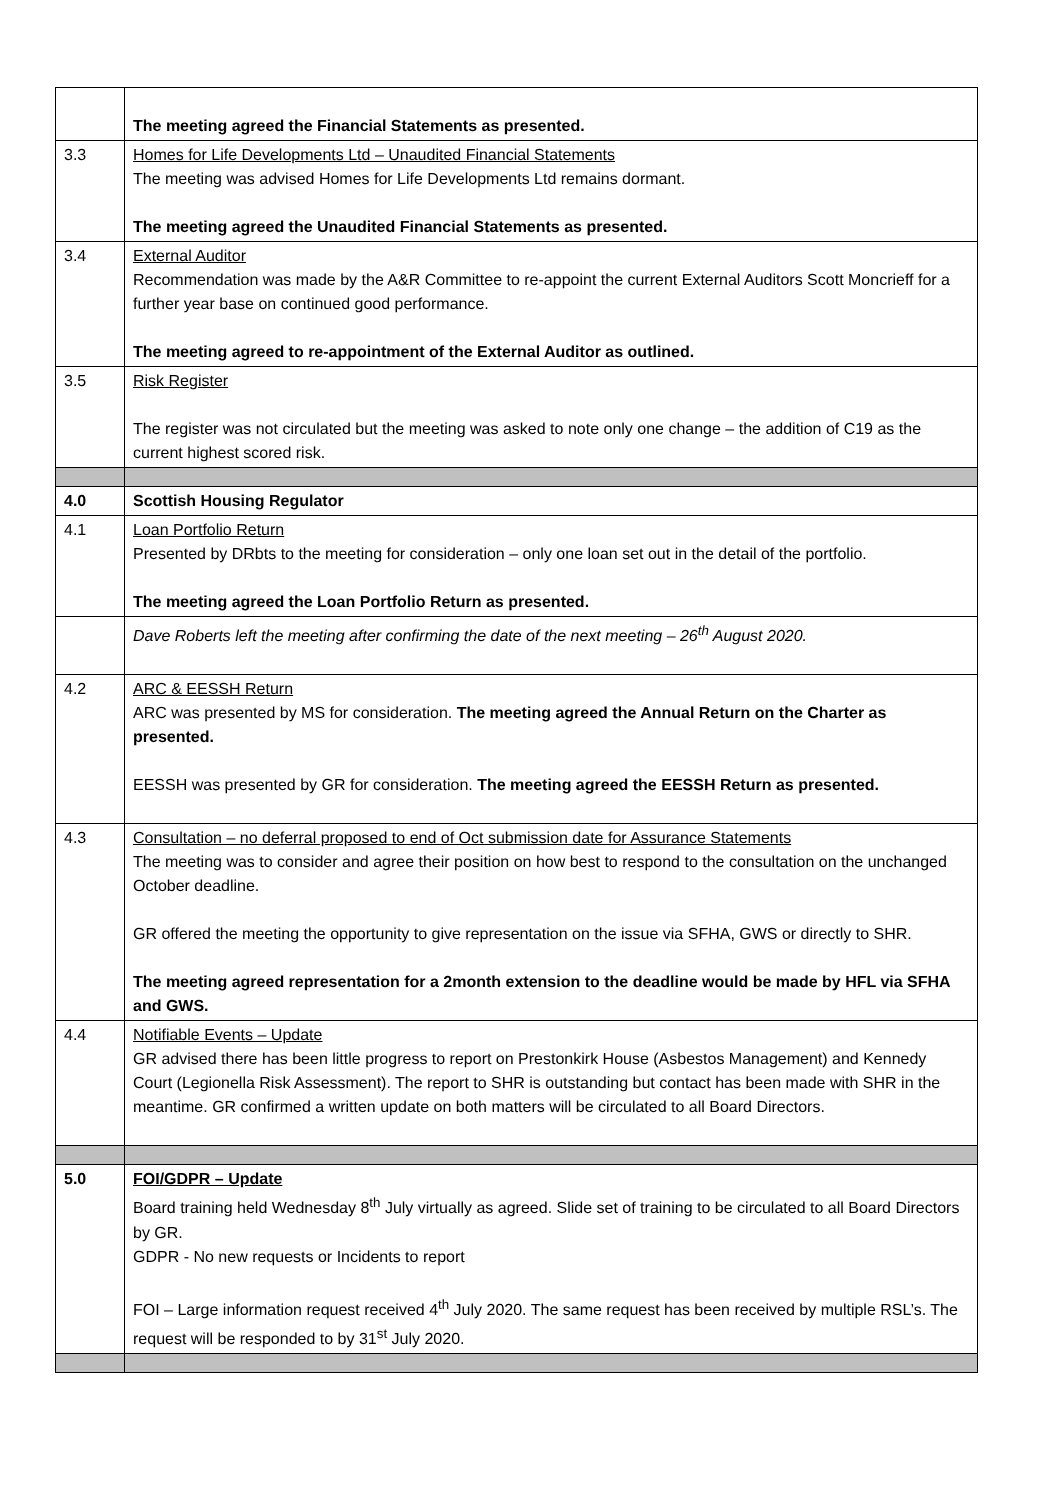| | The meeting agreed the Financial Statements as presented. |
| 3.3 | Homes for Life Developments Ltd – Unaudited Financial Statements The meeting was advised Homes for Life Developments Ltd remains dormant. The meeting agreed the Unaudited Financial Statements as presented. |
| 3.4 | External Auditor Recommendation was made by the A&R Committee to re-appoint the current External Auditors Scott Moncrieff for a further year base on continued good performance. The meeting agreed to re-appointment of the External Auditor as outlined. |
| 3.5 | Risk Register The register was not circulated but the meeting was asked to note only one change – the addition of C19 as the current highest scored risk. |
| 4.0 | Scottish Housing Regulator |
| 4.1 | Loan Portfolio Return Presented by DRbts to the meeting for consideration – only one loan set out in the detail of the portfolio. The meeting agreed the Loan Portfolio Return as presented. |
| | Dave Roberts left the meeting after confirming the date of the next meeting – 26<sup>th</sup> August 2020. |
| 4.2 | ARC & EESSH Return ARC was presented by MS for consideration. The meeting agreed the Annual Return on the Charter as presented. EESSH was presented by GR for consideration. The meeting agreed the EESSH Return as presented. |
| 4.3 | Consultation – no deferral proposed to end of Oct submission date for Assurance Statements The meeting was to consider and agree their position on how best to respond to the consultation on the unchanged October deadline. GR offered the meeting the opportunity to give representation on the issue via SFHA, GWS or directly to SHR. The meeting agreed representation for a 2month extension to the deadline would be made by HFL via SFHA and GWS. |
| 4.4 | Notifiable Events – Update GR advised there has been little progress to report on Prestonkirk House (Asbestos Management) and Kennedy Court (Legionella Risk Assessment). The report to SHR is outstanding but contact has been made with SHR in the meantime. GR confirmed a written update on both matters will be circulated to all Board Directors. |
| 5.0 | FOI/GDPR – Update Board training held Wednesday 8<sup>th</sup> July virtually as agreed. Slide set of training to be circulated to all Board Directors by GR. GDPR - No new requests or Incidents to report FOI – Large information request received 4<sup>th</sup> July 2020. The same request has been received by multiple RSL’s. The request will be responded to by 31<sup>st</sup> July 2020. |